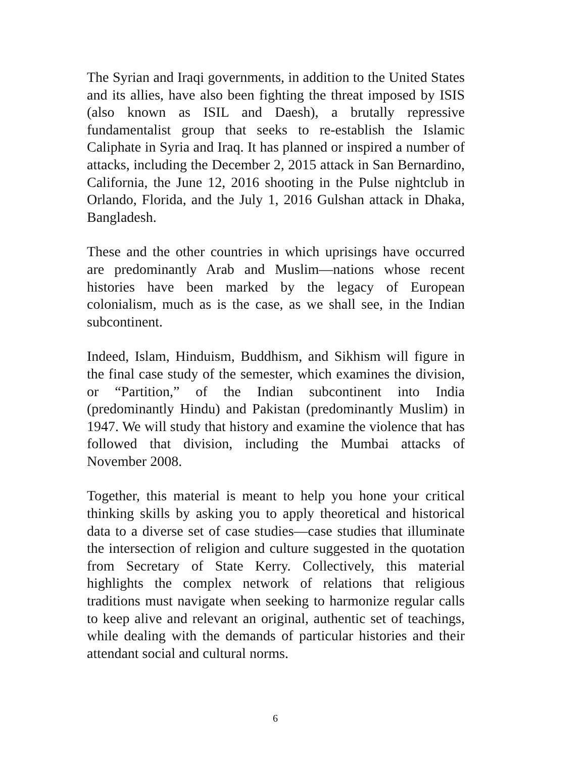The Syrian and Iraqi governments, in addition to the United States and its allies, have also been fighting the threat imposed by ISIS (also known as ISIL and Daesh), a brutally repressive fundamentalist group that seeks to re-establish the Islamic Caliphate in Syria and Iraq. It has planned or inspired a number of attacks, including the December 2, 2015 attack in San Bernardino, California, the June 12, 2016 shooting in the Pulse nightclub in Orlando, Florida, and the July 1, 2016 Gulshan attack in Dhaka, Bangladesh.
These and the other countries in which uprisings have occurred are predominantly Arab and Muslim—nations whose recent histories have been marked by the legacy of European colonialism, much as is the case, as we shall see, in the Indian subcontinent.
Indeed, Islam, Hinduism, Buddhism, and Sikhism will figure in the final case study of the semester, which examines the division, or “Partition,” of the Indian subcontinent into India (predominantly Hindu) and Pakistan (predominantly Muslim) in 1947. We will study that history and examine the violence that has followed that division, including the Mumbai attacks of November 2008.
Together, this material is meant to help you hone your critical thinking skills by asking you to apply theoretical and historical data to a diverse set of case studies—case studies that illuminate the intersection of religion and culture suggested in the quotation from Secretary of State Kerry. Collectively, this material highlights the complex network of relations that religious traditions must navigate when seeking to harmonize regular calls to keep alive and relevant an original, authentic set of teachings, while dealing with the demands of particular histories and their attendant social and cultural norms.
6